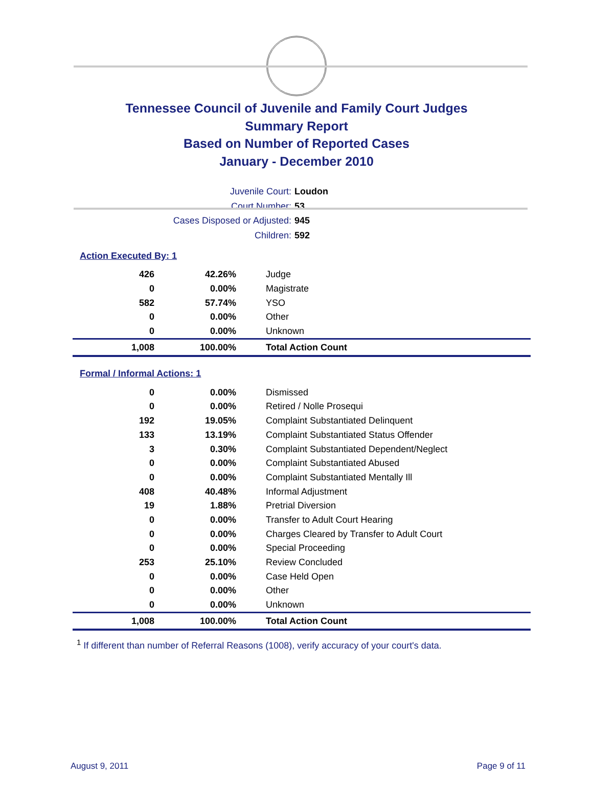Tennessee Council of Juvenile and Family Court Judges
Summary Report
Based on Number of Reported Cases
January - December 2010
Juvenile Court: Loudon
Court Number: 53
Cases Disposed or Adjusted: 945
Children: 592
Action Executed By: 1
| 426 | 42.26% | Judge |
| 0 | 0.00% | Magistrate |
| 582 | 57.74% | YSO |
| 0 | 0.00% | Other |
| 0 | 0.00% | Unknown |
| 1,008 | 100.00% | Total Action Count |
Formal / Informal Actions: 1
| 0 | 0.00% | Dismissed |
| 0 | 0.00% | Retired / Nolle Prosequi |
| 192 | 19.05% | Complaint Substantiated Delinquent |
| 133 | 13.19% | Complaint Substantiated Status Offender |
| 3 | 0.30% | Complaint Substantiated Dependent/Neglect |
| 0 | 0.00% | Complaint Substantiated Abused |
| 0 | 0.00% | Complaint Substantiated Mentally Ill |
| 408 | 40.48% | Informal Adjustment |
| 19 | 1.88% | Pretrial Diversion |
| 0 | 0.00% | Transfer to Adult Court Hearing |
| 0 | 0.00% | Charges Cleared by Transfer to Adult Court |
| 0 | 0.00% | Special Proceeding |
| 253 | 25.10% | Review Concluded |
| 0 | 0.00% | Case Held Open |
| 0 | 0.00% | Other |
| 0 | 0.00% | Unknown |
| 1,008 | 100.00% | Total Action Count |
<sup>1</sup> If different than number of Referral Reasons (1008), verify accuracy of your court's data.
August 9, 2011 Page 9 of 11